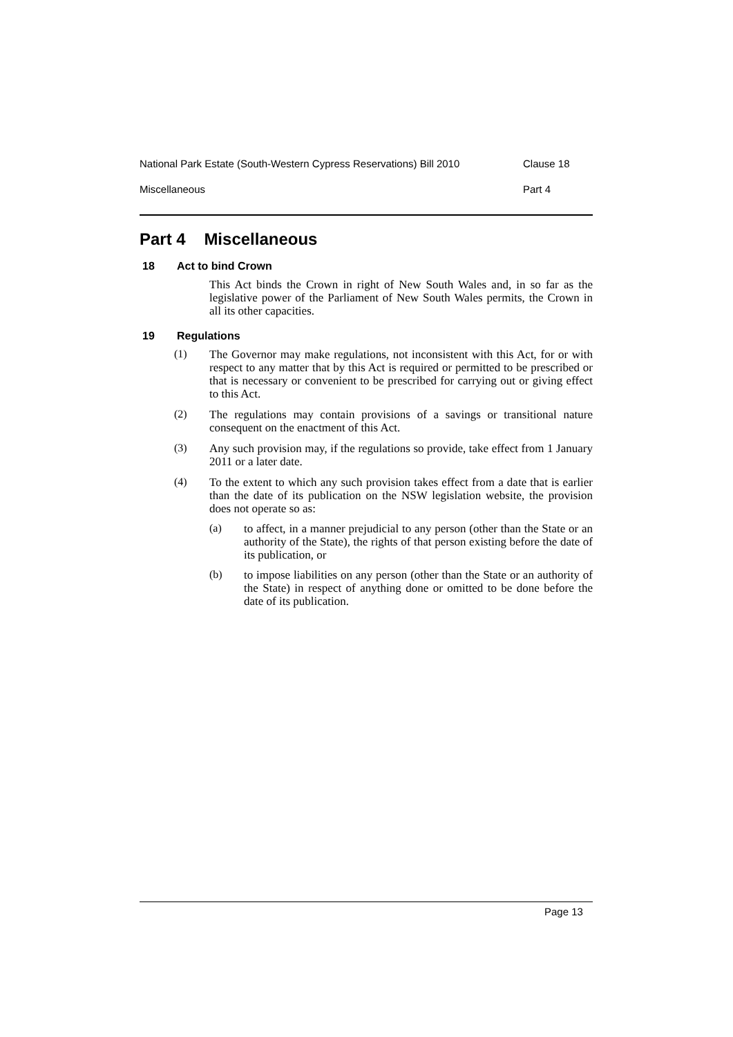National Park Estate (South-Western Cypress Reservations) Bill 2010 Clause 18
Miscellaneous Part 4
Part 4 Miscellaneous
18 Act to bind Crown
This Act binds the Crown in right of New South Wales and, in so far as the legislative power of the Parliament of New South Wales permits, the Crown in all its other capacities.
19 Regulations
(1)
The Governor may make regulations, not inconsistent with this Act, for or with respect to any matter that by this Act is required or permitted to be prescribed or that is necessary or convenient to be prescribed for carrying out or giving effect to this Act.
(2)
The regulations may contain provisions of a savings or transitional nature consequent on the enactment of this Act.
(3)
Any such provision may, if the regulations so provide, take effect from 1 January 2011 or a later date.
(4)
To the extent to which any such provision takes effect from a date that is earlier than the date of its publication on the NSW legislation website, the provision does not operate so as:
(a)
to affect, in a manner prejudicial to any person (other than the State or an authority of the State), the rights of that person existing before the date of its publication, or
(b)
to impose liabilities on any person (other than the State or an authority of the State) in respect of anything done or omitted to be done before the date of its publication.
Page 13